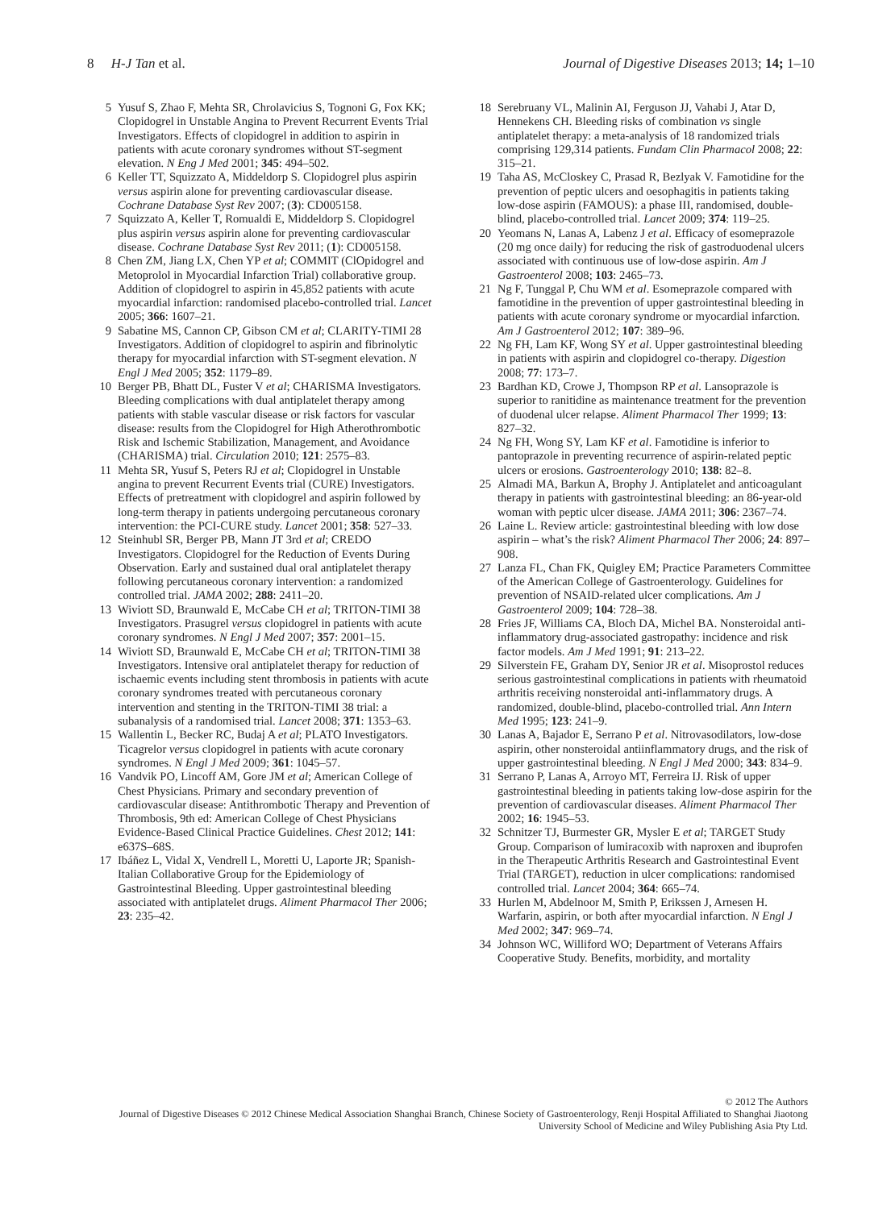8 H-J Tan et al. Journal of Digestive Diseases 2013; 14; 1–10
5 Yusuf S, Zhao F, Mehta SR, Chrolavicius S, Tognoni G, Fox KK; Clopidogrel in Unstable Angina to Prevent Recurrent Events Trial Investigators. Effects of clopidogrel in addition to aspirin in patients with acute coronary syndromes without ST-segment elevation. N Eng J Med 2001; 345: 494–502.
6 Keller TT, Squizzato A, Middeldorp S. Clopidogrel plus aspirin versus aspirin alone for preventing cardiovascular disease. Cochrane Database Syst Rev 2007; (3): CD005158.
7 Squizzato A, Keller T, Romualdi E, Middeldorp S. Clopidogrel plus aspirin versus aspirin alone for preventing cardiovascular disease. Cochrane Database Syst Rev 2011; (1): CD005158.
8 Chen ZM, Jiang LX, Chen YP et al; COMMIT (ClOpidogrel and Metoprolol in Myocardial Infarction Trial) collaborative group. Addition of clopidogrel to aspirin in 45,852 patients with acute myocardial infarction: randomised placebo-controlled trial. Lancet 2005; 366: 1607–21.
9 Sabatine MS, Cannon CP, Gibson CM et al; CLARITY-TIMI 28 Investigators. Addition of clopidogrel to aspirin and fibrinolytic therapy for myocardial infarction with ST-segment elevation. N Engl J Med 2005; 352: 1179–89.
10 Berger PB, Bhatt DL, Fuster V et al; CHARISMA Investigators. Bleeding complications with dual antiplatelet therapy among patients with stable vascular disease or risk factors for vascular disease: results from the Clopidogrel for High Atherothrombotic Risk and Ischemic Stabilization, Management, and Avoidance (CHARISMA) trial. Circulation 2010; 121: 2575–83.
11 Mehta SR, Yusuf S, Peters RJ et al; Clopidogrel in Unstable angina to prevent Recurrent Events trial (CURE) Investigators. Effects of pretreatment with clopidogrel and aspirin followed by long-term therapy in patients undergoing percutaneous coronary intervention: the PCI-CURE study. Lancet 2001; 358: 527–33.
12 Steinhubl SR, Berger PB, Mann JT 3rd et al; CREDO Investigators. Clopidogrel for the Reduction of Events During Observation. Early and sustained dual oral antiplatelet therapy following percutaneous coronary intervention: a randomized controlled trial. JAMA 2002; 288: 2411–20.
13 Wiviott SD, Braunwald E, McCabe CH et al; TRITON-TIMI 38 Investigators. Prasugrel versus clopidogrel in patients with acute coronary syndromes. N Engl J Med 2007; 357: 2001–15.
14 Wiviott SD, Braunwald E, McCabe CH et al; TRITON-TIMI 38 Investigators. Intensive oral antiplatelet therapy for reduction of ischaemic events including stent thrombosis in patients with acute coronary syndromes treated with percutaneous coronary intervention and stenting in the TRITON-TIMI 38 trial: a subanalysis of a randomised trial. Lancet 2008; 371: 1353–63.
15 Wallentin L, Becker RC, Budaj A et al; PLATO Investigators. Ticagrelor versus clopidogrel in patients with acute coronary syndromes. N Engl J Med 2009; 361: 1045–57.
16 Vandvik PO, Lincoff AM, Gore JM et al; American College of Chest Physicians. Primary and secondary prevention of cardiovascular disease: Antithrombotic Therapy and Prevention of Thrombosis, 9th ed: American College of Chest Physicians Evidence-Based Clinical Practice Guidelines. Chest 2012; 141: e637S–68S.
17 Ibáñez L, Vidal X, Vendrell L, Moretti U, Laporte JR; Spanish-Italian Collaborative Group for the Epidemiology of Gastrointestinal Bleeding. Upper gastrointestinal bleeding associated with antiplatelet drugs. Aliment Pharmacol Ther 2006; 23: 235–42.
18 Serebruany VL, Malinin AI, Ferguson JJ, Vahabi J, Atar D, Hennekens CH. Bleeding risks of combination vs single antiplatelet therapy: a meta-analysis of 18 randomized trials comprising 129,314 patients. Fundam Clin Pharmacol 2008; 22: 315–21.
19 Taha AS, McCloskey C, Prasad R, Bezlyak V. Famotidine for the prevention of peptic ulcers and oesophagitis in patients taking low-dose aspirin (FAMOUS): a phase III, randomised, double-blind, placebo-controlled trial. Lancet 2009; 374: 119–25.
20 Yeomans N, Lanas A, Labenz J et al. Efficacy of esomeprazole (20 mg once daily) for reducing the risk of gastroduodenal ulcers associated with continuous use of low-dose aspirin. Am J Gastroenterol 2008; 103: 2465–73.
21 Ng F, Tunggal P, Chu WM et al. Esomeprazole compared with famotidine in the prevention of upper gastrointestinal bleeding in patients with acute coronary syndrome or myocardial infarction. Am J Gastroenterol 2012; 107: 389–96.
22 Ng FH, Lam KF, Wong SY et al. Upper gastrointestinal bleeding in patients with aspirin and clopidogrel co-therapy. Digestion 2008; 77: 173–7.
23 Bardhan KD, Crowe J, Thompson RP et al. Lansoprazole is superior to ranitidine as maintenance treatment for the prevention of duodenal ulcer relapse. Aliment Pharmacol Ther 1999; 13: 827–32.
24 Ng FH, Wong SY, Lam KF et al. Famotidine is inferior to pantoprazole in preventing recurrence of aspirin-related peptic ulcers or erosions. Gastroenterology 2010; 138: 82–8.
25 Almadi MA, Barkun A, Brophy J. Antiplatelet and anticoagulant therapy in patients with gastrointestinal bleeding: an 86-year-old woman with peptic ulcer disease. JAMA 2011; 306: 2367–74.
26 Laine L. Review article: gastrointestinal bleeding with low dose aspirin – what’s the risk? Aliment Pharmacol Ther 2006; 24: 897–908.
27 Lanza FL, Chan FK, Quigley EM; Practice Parameters Committee of the American College of Gastroenterology. Guidelines for prevention of NSAID-related ulcer complications. Am J Gastroenterol 2009; 104: 728–38.
28 Fries JF, Williams CA, Bloch DA, Michel BA. Nonsteroidal anti-inflammatory drug-associated gastropathy: incidence and risk factor models. Am J Med 1991; 91: 213–22.
29 Silverstein FE, Graham DY, Senior JR et al. Misoprostol reduces serious gastrointestinal complications in patients with rheumatoid arthritis receiving nonsteroidal anti-inflammatory drugs. A randomized, double-blind, placebo-controlled trial. Ann Intern Med 1995; 123: 241–9.
30 Lanas A, Bajador E, Serrano P et al. Nitrovasodilators, low-dose aspirin, other nonsteroidal antiinflammatory drugs, and the risk of upper gastrointestinal bleeding. N Engl J Med 2000; 343: 834–9.
31 Serrano P, Lanas A, Arroyo MT, Ferreira IJ. Risk of upper gastrointestinal bleeding in patients taking low-dose aspirin for the prevention of cardiovascular diseases. Aliment Pharmacol Ther 2002; 16: 1945–53.
32 Schnitzer TJ, Burmester GR, Mysler E et al; TARGET Study Group. Comparison of lumiracoxib with naproxen and ibuprofen in the Therapeutic Arthritis Research and Gastrointestinal Event Trial (TARGET), reduction in ulcer complications: randomised controlled trial. Lancet 2004; 364: 665–74.
33 Hurlen M, Abdelnoor M, Smith P, Erikssen J, Arnesen H. Warfarin, aspirin, or both after myocardial infarction. N Engl J Med 2002; 347: 969–74.
34 Johnson WC, Williford WO; Department of Veterans Affairs Cooperative Study. Benefits, morbidity, and mortality
© 2012 The Authors
Journal of Digestive Diseases © 2012 Chinese Medical Association Shanghai Branch, Chinese Society of Gastroenterology, Renji Hospital Affiliated to Shanghai Jiaotong University School of Medicine and Wiley Publishing Asia Pty Ltd.